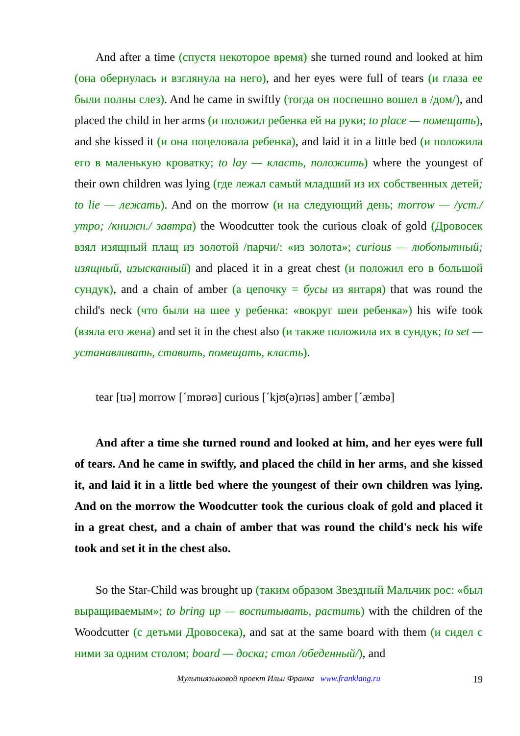And after a time (спустя некоторое время) she turned round and looked at him (она обернулась и взглянула на него), and her eyes were full of tears (и глаза ее были полны слез). And he came in swiftly (тогда он поспешно вошел в /дом/), and placed the child in her arms (и положил ребенка ей на руки; to place — помещать), and she kissed it (и она поцеловала ребенка), and laid it in a little bed (и положила его в маленькую кроватку; to lay — класть, положить) where the youngest of their own children was lying (где лежал самый младший из их собственных детей; to lie — лежать). And on the morrow (и на следующий день; morrow — /уст./ утро; /книжн./ завтра) the Woodcutter took the curious cloak of gold (Дровосек взял изящный плащ из золотой /парчи/: «из золота»; curious — любопытный; изящный, изысканный) and placed it in a great chest (и положил его в большой сундук), and a chain of amber (а цепочку = бусы из янтаря) that was round the child's neck (что были на шее у ребенка: «вокруг шеи ребенка») his wife took (взяла его жена) and set it in the chest also (и также положила их в сундук; to set — устанавливать, ставить, помещать, класть).
tear [tɪə] morrow [ˊmɒrəʊ] curious [ˊkjʊ(ə)rɪəs] amber [ˊæmbə]
And after a time she turned round and looked at him, and her eyes were full of tears. And he came in swiftly, and placed the child in her arms, and she kissed it, and laid it in a little bed where the youngest of their own children was lying. And on the morrow the Woodcutter took the curious cloak of gold and placed it in a great chest, and a chain of amber that was round the child's neck his wife took and set it in the chest also.
So the Star-Child was brought up (таким образом Звездный Мальчик рос: «был выращиваемым»; to bring up — воспитывать, растить) with the children of the Woodcutter (с детьми Дровосека), and sat at the same board with them (и сидел с ними за одним столом; board — доска; стол /обеденный/), and
Мультиязыковой проект Ильи Франка www.franklang.ru 19